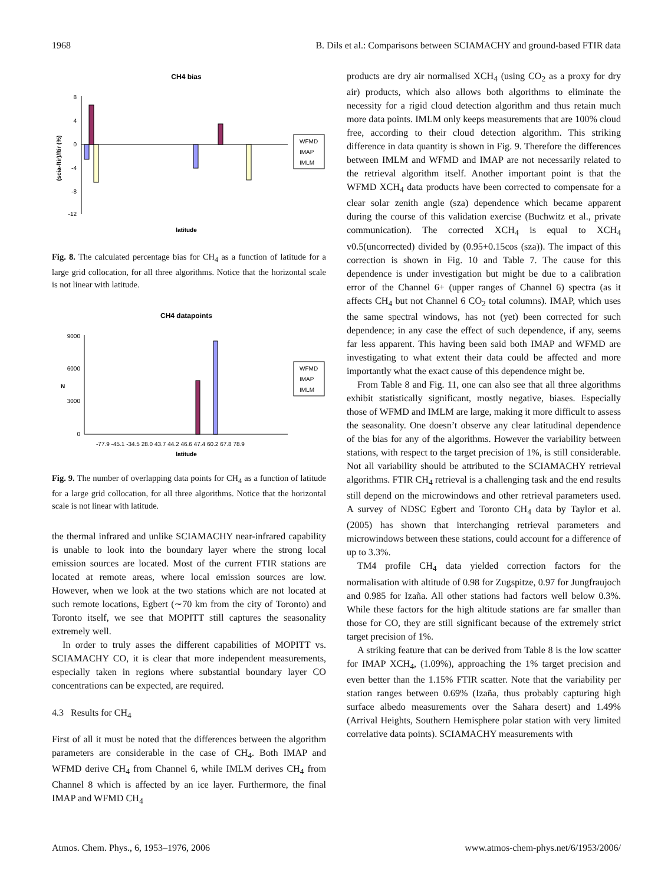1968 B. Dils et al.: Comparisons between SCIAMACHY and ground-based FTIR data
CH4 bias
8
4
0
-4
-8
-12
(scia-ftir)/ftir (%)
latitude
WFMD
IMAP
IMLM
Fig. 8. The calculated percentage bias for CH<sub>4</sub> as a function of latitude for a large grid collocation, for all three algorithms. Notice that the horizontal scale is not linear with latitude.
CH4 datapoints
9000
6000
3000
0
N
-77.9 -45.1 -34.5 28.0 43.7 44.2 46.6 47.4 60.2 67.8 78.9
latitude
WFMD
IMAP
IMLM
Fig. 9. The number of overlapping data points for CH<sub>4</sub> as a function of latitude for a large grid collocation, for all three algorithms. Notice that the horizontal scale is not linear with latitude.
the thermal infrared and unlike SCIAMACHY near-infrared capability is unable to look into the boundary layer where the strong local emission sources are located. Most of the current FTIR stations are located at remote areas, where local emission sources are low. However, when we look at the two stations which are not located at such remote locations, Egbert (∼70 km from the city of Toronto) and Toronto itself, we see that MOPITT still captures the seasonality extremely well.
In order to truly asses the different capabilities of MOPITT vs. SCIAMACHY CO, it is clear that more independent measurements, especially taken in regions where substantial boundary layer CO concentrations can be expected, are required.
4.3 Results for CH<sub>4</sub>
First of all it must be noted that the differences between the algorithm parameters are considerable in the case of CH<sub>4</sub>. Both IMAP and WFMD derive CH<sub>4</sub> from Channel 6, while IMLM derives CH<sub>4</sub> from Channel 8 which is affected by an ice layer. Furthermore, the final IMAP and WFMD CH<sub>4</sub>
products are dry air normalised XCH<sub>4</sub> (using CO<sub>2</sub> as a proxy for dry air) products, which also allows both algorithms to eliminate the necessity for a rigid cloud detection algorithm and thus retain much more data points. IMLM only keeps measurements that are 100% cloud free, according to their cloud detection algorithm. This striking difference in data quantity is shown in Fig. 9. Therefore the differences between IMLM and WFMD and IMAP are not necessarily related to the retrieval algorithm itself. Another important point is that the WFMD XCH<sub>4</sub> data products have been corrected to compensate for a clear solar zenith angle (sza) dependence which became apparent during the course of this validation exercise (Buchwitz et al., private communication). The corrected XCH<sub>4</sub> is equal to XCH<sub>4</sub> v0.5(uncorrected) divided by (0.95+0.15cos (sza)). The impact of this correction is shown in Fig. 10 and Table 7. The cause for this dependence is under investigation but might be due to a calibration error of the Channel 6+ (upper ranges of Channel 6) spectra (as it affects CH<sub>4</sub> but not Channel 6 CO<sub>2</sub> total columns). IMAP, which uses the same spectral windows, has not (yet) been corrected for such dependence; in any case the effect of such dependence, if any, seems far less apparent. This having been said both IMAP and WFMD are investigating to what extent their data could be affected and more importantly what the exact cause of this dependence might be.
From Table 8 and Fig. 11, one can also see that all three algorithms exhibit statistically significant, mostly negative, biases. Especially those of WFMD and IMLM are large, making it more difficult to assess the seasonality. One doesn’t observe any clear latitudinal dependence of the bias for any of the algorithms. However the variability between stations, with respect to the target precision of 1%, is still considerable. Not all variability should be attributed to the SCIAMACHY retrieval algorithms. FTIR CH<sub>4</sub> retrieval is a challenging task and the end results still depend on the microwindows and other retrieval parameters used. A survey of NDSC Egbert and Toronto CH<sub>4</sub> data by Taylor et al. (2005) has shown that interchanging retrieval parameters and microwindows between these stations, could account for a difference of up to 3.3%.
TM4 profile CH<sub>4</sub> data yielded correction factors for the normalisation with altitude of 0.98 for Zugspitze, 0.97 for Jungfraujoch and 0.985 for Izaña. All other stations had factors well below 0.3%. While these factors for the high altitude stations are far smaller than those for CO, they are still significant because of the extremely strict target precision of 1%.
A striking feature that can be derived from Table 8 is the low scatter for IMAP XCH<sub>4</sub>, (1.09%), approaching the 1% target precision and even better than the 1.15% FTIR scatter. Note that the variability per station ranges between 0.69% (Izaña, thus probably capturing high surface albedo measurements over the Sahara desert) and 1.49% (Arrival Heights, Southern Hemisphere polar station with very limited correlative data points). SCIAMACHY measurements with
Atmos. Chem. Phys., 6, 1953–1976, 2006 www.atmos-chem-phys.net/6/1953/2006/